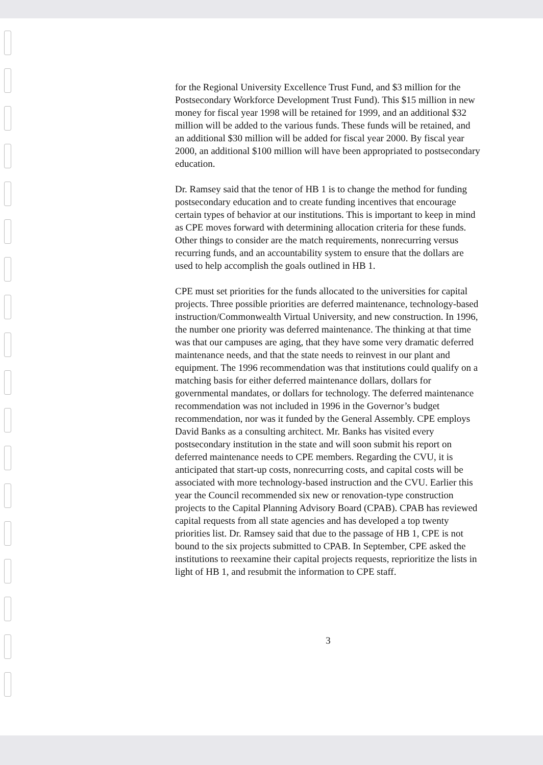for the Regional University Excellence Trust Fund, and $3 million for the Postsecondary Workforce Development Trust Fund). This $15 million in new money for fiscal year 1998 will be retained for 1999, and an additional $32 million will be added to the various funds. These funds will be retained, and an additional $30 million will be added for fiscal year 2000. By fiscal year 2000, an additional $100 million will have been appropriated to postsecondary education.
Dr. Ramsey said that the tenor of HB 1 is to change the method for funding postsecondary education and to create funding incentives that encourage certain types of behavior at our institutions. This is important to keep in mind as CPE moves forward with determining allocation criteria for these funds. Other things to consider are the match requirements, nonrecurring versus recurring funds, and an accountability system to ensure that the dollars are used to help accomplish the goals outlined in HB 1.
CPE must set priorities for the funds allocated to the universities for capital projects. Three possible priorities are deferred maintenance, technology-based instruction/Commonwealth Virtual University, and new construction. In 1996, the number one priority was deferred maintenance. The thinking at that time was that our campuses are aging, that they have some very dramatic deferred maintenance needs, and that the state needs to reinvest in our plant and equipment. The 1996 recommendation was that institutions could qualify on a matching basis for either deferred maintenance dollars, dollars for governmental mandates, or dollars for technology. The deferred maintenance recommendation was not included in 1996 in the Governor’s budget recommendation, nor was it funded by the General Assembly. CPE employs David Banks as a consulting architect. Mr. Banks has visited every postsecondary institution in the state and will soon submit his report on deferred maintenance needs to CPE members. Regarding the CVU, it is anticipated that start-up costs, nonrecurring costs, and capital costs will be associated with more technology-based instruction and the CVU. Earlier this year the Council recommended six new or renovation-type construction projects to the Capital Planning Advisory Board (CPAB). CPAB has reviewed capital requests from all state agencies and has developed a top twenty priorities list. Dr. Ramsey said that due to the passage of HB 1, CPE is not bound to the six projects submitted to CPAB. In September, CPE asked the institutions to reexamine their capital projects requests, reprioritize the lists in light of HB 1, and resubmit the information to CPE staff.
3